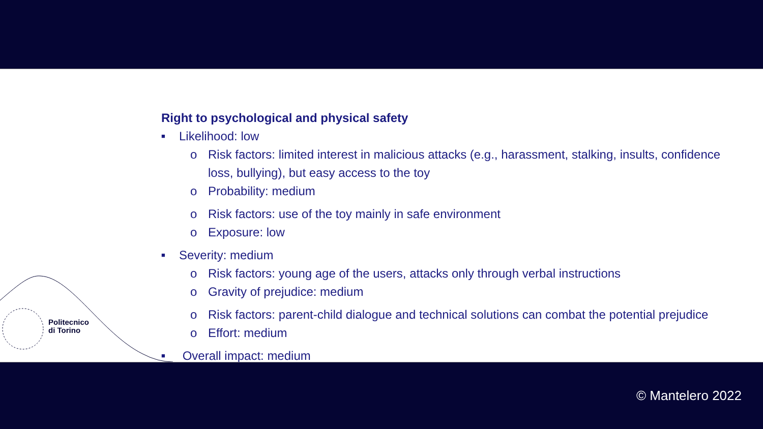Politecnico
di Torino
Right to psychological and physical safety
■ Likelihood: low
o Risk factors: limited interest in malicious attacks (e.g., harassment, stalking, insults, confidence
loss, bullying), but easy access to the toy
o Probability: medium
o Risk factors: use of the toy mainly in safe environment
o Exposure: low
■ Severity: medium
o Risk factors: young age of the users, attacks only through verbal instructions
o Gravity of prejudice: medium
o Risk factors: parent-child dialogue and technical solutions can combat the potential prejudice
o Effort: medium
■ Overall impact: medium
© Mantelero 2022